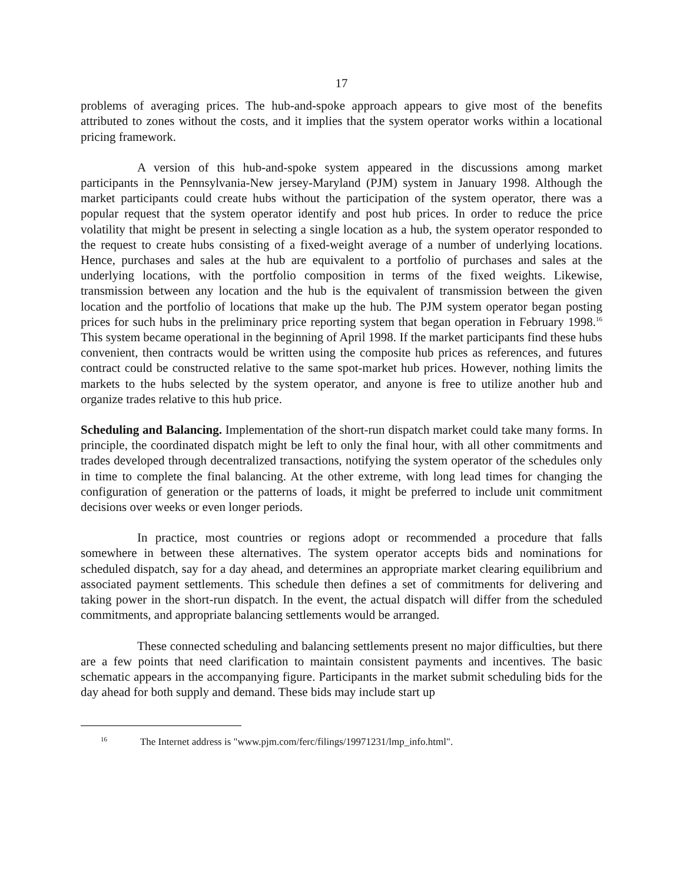17
problems of averaging prices. The hub-and-spoke approach appears to give most of the benefits attributed to zones without the costs, and it implies that the system operator works within a locational pricing framework.
A version of this hub-and-spoke system appeared in the discussions among market participants in the Pennsylvania-New jersey-Maryland (PJM) system in January 1998. Although the market participants could create hubs without the participation of the system operator, there was a popular request that the system operator identify and post hub prices. In order to reduce the price volatility that might be present in selecting a single location as a hub, the system operator responded to the request to create hubs consisting of a fixed-weight average of a number of underlying locations. Hence, purchases and sales at the hub are equivalent to a portfolio of purchases and sales at the underlying locations, with the portfolio composition in terms of the fixed weights. Likewise, transmission between any location and the hub is the equivalent of transmission between the given location and the portfolio of locations that make up the hub. The PJM system operator began posting prices for such hubs in the preliminary price reporting system that began operation in February 1998.<sup>16</sup> This system became operational in the beginning of April 1998. If the market participants find these hubs convenient, then contracts would be written using the composite hub prices as references, and futures contract could be constructed relative to the same spot-market hub prices. However, nothing limits the markets to the hubs selected by the system operator, and anyone is free to utilize another hub and organize trades relative to this hub price.
Scheduling and Balancing. Implementation of the short-run dispatch market could take many forms. In principle, the coordinated dispatch might be left to only the final hour, with all other commitments and trades developed through decentralized transactions, notifying the system operator of the schedules only in time to complete the final balancing. At the other extreme, with long lead times for changing the configuration of generation or the patterns of loads, it might be preferred to include unit commitment decisions over weeks or even longer periods.
In practice, most countries or regions adopt or recommended a procedure that falls somewhere in between these alternatives. The system operator accepts bids and nominations for scheduled dispatch, say for a day ahead, and determines an appropriate market clearing equilibrium and associated payment settlements. This schedule then defines a set of commitments for delivering and taking power in the short-run dispatch. In the event, the actual dispatch will differ from the scheduled commitments, and appropriate balancing settlements would be arranged.
These connected scheduling and balancing settlements present no major difficulties, but there are a few points that need clarification to maintain consistent payments and incentives. The basic schematic appears in the accompanying figure. Participants in the market submit scheduling bids for the day ahead for both supply and demand. These bids may include start up
<sup>16</sup> The Internet address is "www.pjm.com/ferc/filings/19971231/lmp_info.html".